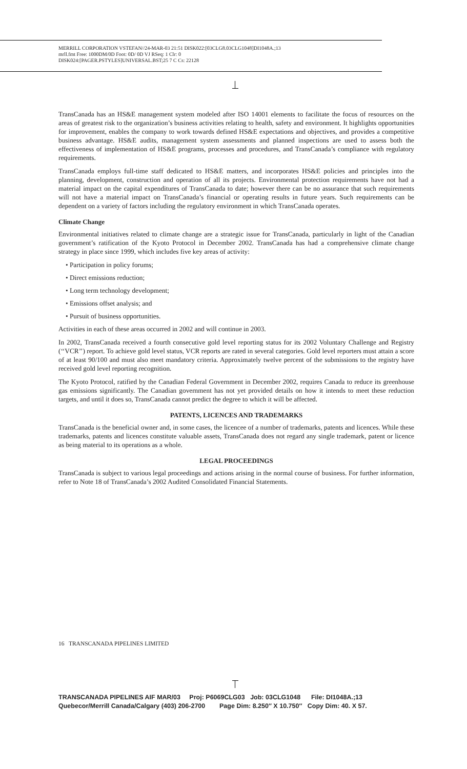MERRILL CORPORATION VSTEFAN//24-MAR-03 21:51 DISK022:[03CLG8.03CLG1048]DI1048A.;13
mrll.fmt Free: 1000DM/0D Foot: 0D/ 0D VJ RSeq: 1 Clr: 0
DISK024:[PAGER.PSTYLES]UNIVERSAL.BST;25 7 C Cs: 22128
TransCanada has an HS&E management system modeled after ISO 14001 elements to facilitate the focus of resources on the areas of greatest risk to the organization’s business activities relating to health, safety and environment. It highlights opportunities for improvement, enables the company to work towards defined HS&E expectations and objectives, and provides a competitive business advantage. HS&E audits, management system assessments and planned inspections are used to assess both the effectiveness of implementation of HS&E programs, processes and procedures, and TransCanada’s compliance with regulatory requirements.
TransCanada employs full-time staff dedicated to HS&E matters, and incorporates HS&E policies and principles into the planning, development, construction and operation of all its projects. Environmental protection requirements have not had a material impact on the capital expenditures of TransCanada to date; however there can be no assurance that such requirements will not have a material impact on TransCanada’s financial or operating results in future years. Such requirements can be dependent on a variety of factors including the regulatory environment in which TransCanada operates.
Climate Change
Environmental initiatives related to climate change are a strategic issue for TransCanada, particularly in light of the Canadian government’s ratification of the Kyoto Protocol in December 2002. TransCanada has had a comprehensive climate change strategy in place since 1999, which includes five key areas of activity:
• Participation in policy forums;
• Direct emissions reduction;
• Long term technology development;
• Emissions offset analysis; and
• Pursuit of business opportunities.
Activities in each of these areas occurred in 2002 and will continue in 2003.
In 2002, TransCanada received a fourth consecutive gold level reporting status for its 2002 Voluntary Challenge and Registry (‘‘VCR’’) report. To achieve gold level status, VCR reports are rated in several categories. Gold level reporters must attain a score of at least 90/100 and must also meet mandatory criteria. Approximately twelve percent of the submissions to the registry have received gold level reporting recognition.
The Kyoto Protocol, ratified by the Canadian Federal Government in December 2002, requires Canada to reduce its greenhouse gas emissions significantly. The Canadian government has not yet provided details on how it intends to meet these reduction targets, and until it does so, TransCanada cannot predict the degree to which it will be affected.
PATENTS, LICENCES AND TRADEMARKS
TransCanada is the beneficial owner and, in some cases, the licencee of a number of trademarks, patents and licences. While these trademarks, patents and licences constitute valuable assets, TransCanada does not regard any single trademark, patent or licence as being material to its operations as a whole.
LEGAL PROCEEDINGS
TransCanada is subject to various legal proceedings and actions arising in the normal course of business. For further information, refer to Note 18 of TransCanada’s 2002 Audited Consolidated Financial Statements.
16 TRANSCANADA PIPELINES LIMITED
TRANSCANADA PIPELINES AIF MAR/03 Proj: P6069CLG03 Job: 03CLG1048 File: DI1048A.;13 Quebecor/Merrill Canada/Calgary (403) 206-2700 Page Dim: 8.250″ X 10.750″ Copy Dim: 40. X 57.